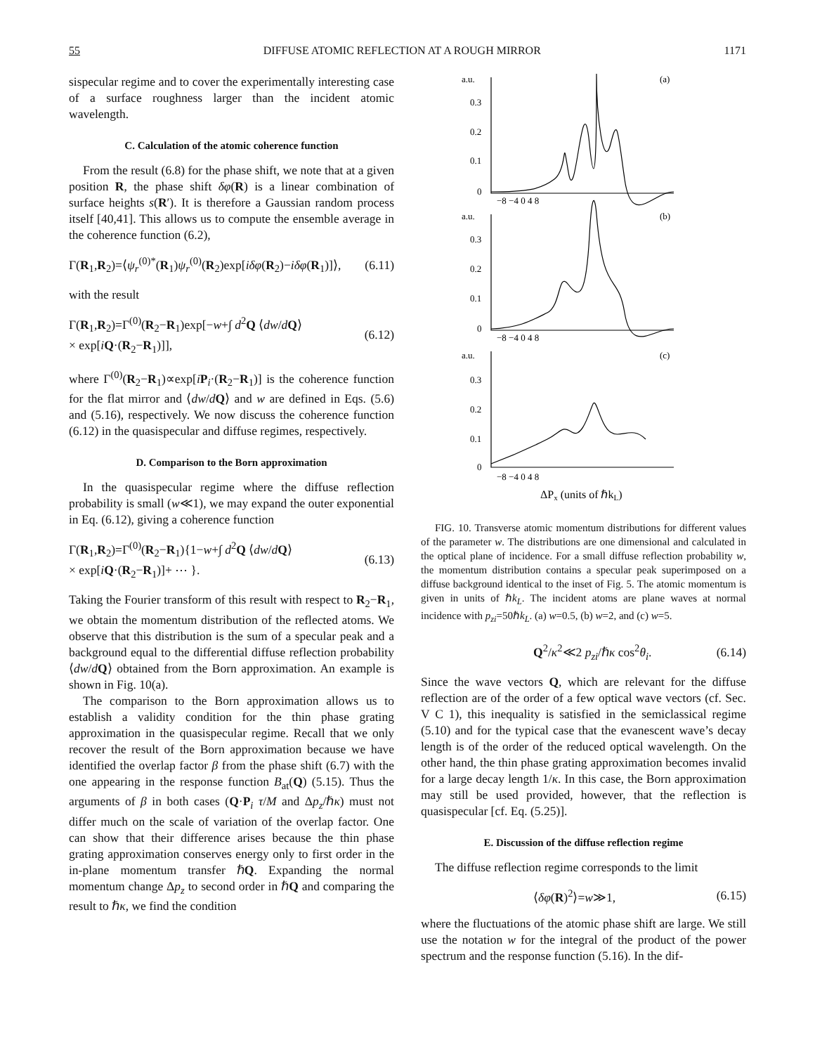55 DIFFUSE ATOMIC REFLECTION AT A ROUGH MIRROR 1171
sispecular regime and to cover the experimentally interesting case of a surface roughness larger than the incident atomic wavelength.
C. Calculation of the atomic coherence function
From the result (6.8) for the phase shift, we note that at a given position R, the phase shift δφ(R) is a linear combination of surface heights s(R′). It is therefore a Gaussian random process itself [40,41]. This allows us to compute the ensemble average in the coherence function (6.2),
Γ(R<sub>1</sub>,R<sub>2</sub>)=⟨ψ<sub>r</sub><sup>(0)*</sup>(R<sub>1</sub>)ψ<sub>r</sub><sup>(0)</sup>(R<sub>2</sub>)exp[iδφ(R<sub>2</sub>)−iδφ(R<sub>1</sub>)]⟩, (6.11)
with the result
Γ(R<sub>1</sub>,R<sub>2</sub>)=Γ<sup>(0)</sup>(R<sub>2</sub>−R<sub>1</sub>)exp[−w+∫ d<sup>2</sup>Q ⟨dw/dQ⟩
× exp[iQ·(R<sub>2</sub>−R<sub>1</sub>)]], (6.12)
where Γ<sup>(0)</sup>(R<sub>2</sub>−R<sub>1</sub>)∝exp[iP<sub>i</sub>·(R<sub>2</sub>−R<sub>1</sub>)] is the coherence function for the flat mirror and ⟨dw/dQ⟩ and w are defined in Eqs. (5.6) and (5.16), respectively. We now discuss the coherence function (6.12) in the quasispecular and diffuse regimes, respectively.
D. Comparison to the Born approximation
In the quasispecular regime where the diffuse reflection probability is small (w≪1), we may expand the outer exponential in Eq. (6.12), giving a coherence function
Γ(R<sub>1</sub>,R<sub>2</sub>)=Γ<sup>(0)</sup>(R<sub>2</sub>−R<sub>1</sub>){1−w+∫ d<sup>2</sup>Q ⟨dw/dQ⟩
× exp[iQ·(R<sub>2</sub>−R<sub>1</sub>)]+ ⋯ }. (6.13)
Taking the Fourier transform of this result with respect to R<sub>2</sub>−R<sub>1</sub>, we obtain the momentum distribution of the reflected atoms. We observe that this distribution is the sum of a specular peak and a background equal to the differential diffuse reflection probability ⟨dw/dQ⟩ obtained from the Born approximation. An example is shown in Fig. 10(a).
The comparison to the Born approximation allows us to establish a validity condition for the thin phase grating approximation in the quasispecular regime. Recall that we only recover the result of the Born approximation because we have identified the overlap factor β from the phase shift (6.7) with the one appearing in the response function B<sub>at</sub>(Q) (5.15). Thus the arguments of β in both cases (Q·P<sub>i</sub> τ/M and Δp<sub>z</sub>/ℏκ) must not differ much on the scale of variation of the overlap factor. One can show that their difference arises because the thin phase grating approximation conserves energy only to first order in the in-plane momentum transfer ℏQ. Expanding the normal momentum change Δp<sub>z</sub> to second order in ℏQ and comparing the result to ℏκ, we find the condition
a.u.
(a)
0.3
0.2
0.1
0
−8 −4 0 4 8
a.u.
(b)
0.3
0.2
0.1
0
−8 −4 0 4 8
a.u.
(c)
0.3
0.2
0.1
0
−8 −4 0 4 8
ΔPx (units of ℏkL)
FIG. 10. Transverse atomic momentum distributions for different values of the parameter w. The distributions are one dimensional and calculated in the optical plane of incidence. For a small diffuse reflection probability w, the momentum distribution contains a specular peak superimposed on a diffuse background identical to the inset of Fig. 5. The atomic momentum is given in units of ℏk<sub>L</sub>. The incident atoms are plane waves at normal incidence with p<sub>zi</sub>=50ℏk<sub>L</sub>. (a) w=0.5, (b) w=2, and (c) w=5.
Q<sup>2</sup>/κ<sup>2</sup>≪2 p<sub>zi</sub>/ℏκ cos<sup>2</sup>θ<sub>i</sub>. (6.14)
Since the wave vectors Q, which are relevant for the diffuse reflection are of the order of a few optical wave vectors (cf. Sec. V C 1), this inequality is satisfied in the semiclassical regime (5.10) and for the typical case that the evanescent wave’s decay length is of the order of the reduced optical wavelength. On the other hand, the thin phase grating approximation becomes invalid for a large decay length 1/κ. In this case, the Born approximation may still be used provided, however, that the reflection is quasispecular [cf. Eq. (5.25)].
E. Discussion of the diffuse reflection regime
The diffuse reflection regime corresponds to the limit
⟨δφ(R)<sup>2</sup>⟩=w≫1, (6.15)
where the fluctuations of the atomic phase shift are large. We still use the notation w for the integral of the product of the power spectrum and the response function (5.16). In the dif-